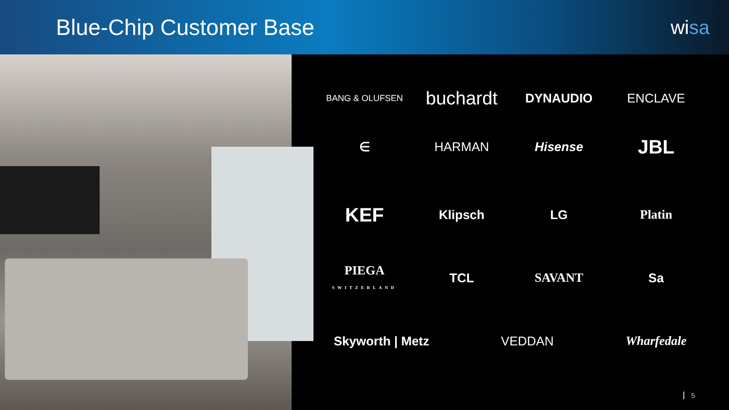Blue-Chip Customer Base
wisa
BANG & OLUFSEN
buchardt
DYNAUDIO ENCLAVE
∈ HARMAN Hisense
JBL
KEF
Klipsch LG Platin
PIEGA
SWITZERLAND
TCL SAVANT Sa
Skyworth | Metz VEDDAN Wharfedale
5